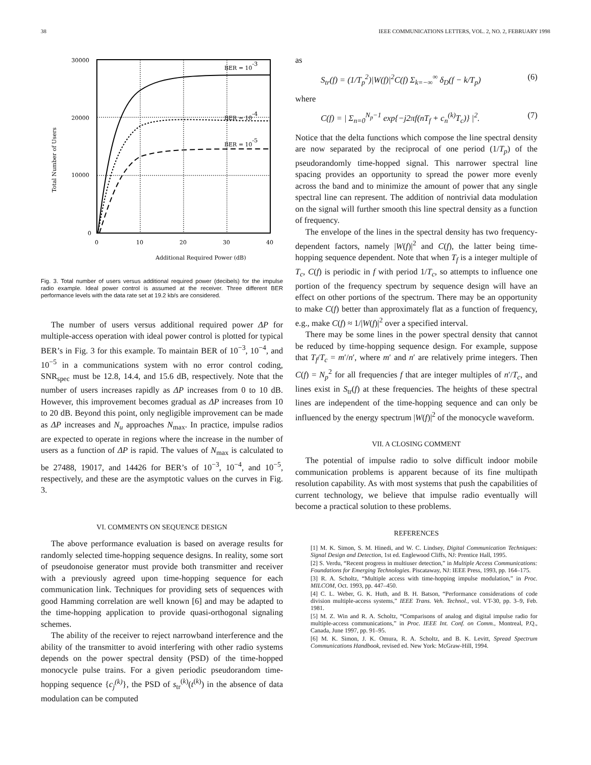38 IEEE COMMUNICATIONS LETTERS, VOL. 2, NO. 2, FEBRUARY 1998
BER = 10-3
BER = 10-4
BER = 10-5
30000
20000
10000
0
0
10
20
30
40
Additional Required Power (dB)
Total Number of Users
Fig. 3. Total number of users versus additional required power (decibels) for the impulse radio example. Ideal power control is assumed at the receiver. Three different BER performance levels with the data rate set at 19.2 kb/s are considered.
The number of users versus additional required power ΔP for multiple-access operation with ideal power control is plotted for typical BER’s in Fig. 3 for this example. To maintain BER of 10<sup>−3</sup>, 10<sup>−4</sup>, and 10<sup>−5</sup> in a communications system with no error control coding, SNR<sub>spec</sub> must be 12.8, 14.4, and 15.6 dB, respectively. Note that the number of users increases rapidly as ΔP increases from 0 to 10 dB. However, this improvement becomes gradual as ΔP increases from 10 to 20 dB. Beyond this point, only negligible improvement can be made as ΔP increases and N<sub>u</sub> approaches N<sub>max</sub>. In practice, impulse radios are expected to operate in regions where the increase in the number of users as a function of ΔP is rapid. The values of N<sub>max</sub> is calculated to be 27488, 19017, and 14426 for BER’s of 10<sup>−3</sup>, 10<sup>−4</sup>, and 10<sup>−5</sup>, respectively, and these are the asymptotic values on the curves in Fig. 3.
VI. COMMENTS ON SEQUENCE DESIGN
The above performance evaluation is based on average results for randomly selected time-hopping sequence designs. In reality, some sort of pseudonoise generator must provide both transmitter and receiver with a previously agreed upon time-hopping sequence for each communication link. Techniques for providing sets of sequences with good Hamming correlation are well known [6] and may be adapted to the time-hopping application to provide quasi-orthogonal signaling schemes.
The ability of the receiver to reject narrowband interference and the ability of the transmitter to avoid interfering with other radio systems depends on the power spectral density (PSD) of the time-hopped monocycle pulse trains. For a given periodic pseudorandom time-hopping sequence {c<sub>j</sub><sup>(k)</sup>}, the PSD of s<sub>tr</sub><sup>(k)</sup>(t<sup>(k)</sup>) in the absence of data modulation can be computed
as
S<sub>tr</sub>(f) = (1/T<sub>p</sub><sup>2</sup>)|W(f)|<sup>2</sup>C(f) Σ<sub>k=−∞</sub><sup>∞</sup> δ<sub>D</sub>(f − k/T<sub>p</sub>) (6)
where
C(f) = | Σ<sub>n=0</sub><sup>N<sub>p</sub>−1</sup> exp{−j2πf(nT<sub>f</sub> + c<sub>n</sub><sup>(k)</sup>T<sub>c</sub>)} |<sup>2</sup>. (7)
Notice that the delta functions which compose the line spectral density are now separated by the reciprocal of one period (1/T<sub>p</sub>) of the pseudorandomly time-hopped signal. This narrower spectral line spacing provides an opportunity to spread the power more evenly across the band and to minimize the amount of power that any single spectral line can represent. The addition of nontrivial data modulation on the signal will further smooth this line spectral density as a function of frequency.
The envelope of the lines in the spectral density has two frequency-dependent factors, namely |W(f)|<sup>2</sup> and C(f), the latter being time-hopping sequence dependent. Note that when T<sub>f</sub> is a integer multiple of T<sub>c</sub>, C(f) is periodic in f with period 1/T<sub>c</sub>, so attempts to influence one portion of the frequency spectrum by sequence design will have an effect on other portions of the spectrum. There may be an opportunity to make C(f) better than approximately flat as a function of frequency, e.g., make C(f) ≈ 1/|W(f)|<sup>2</sup> over a specified interval.
There may be some lines in the power spectral density that cannot be reduced by time-hopping sequence design. For example, suppose that T<sub>f</sub>/T<sub>c</sub> = m′/n′, where m′ and n′ are relatively prime integers. Then C(f) = N<sub>p</sub><sup>2</sup> for all frequencies f that are integer multiples of n′/T<sub>c</sub>, and lines exist in S<sub>tr</sub>(f) at these frequencies. The heights of these spectral lines are independent of the time-hopping sequence and can only be influenced by the energy spectrum |W(f)|<sup>2</sup> of the monocycle waveform.
VII. A CLOSING COMMENT
The potential of impulse radio to solve difficult indoor mobile communication problems is apparent because of its fine multipath resolution capability. As with most systems that push the capabilities of current technology, we believe that impulse radio eventually will become a practical solution to these problems.
REFERENCES
[1] M. K. Simon, S. M. Hinedi, and W. C. Lindsey, Digital Communication Techniques: Signal Design and Detection, 1st ed. Englewood Cliffs, NJ: Prentice Hall, 1995.
[2] S. Verdu, “Recent progress in multiuser detection,” in Multiple Access Communications: Foundations for Emerging Technologies. Piscataway, NJ: IEEE Press, 1993, pp. 164–175.
[3] R. A. Scholtz, “Multiple access with time-hopping impulse modulation,” in Proc. MILCOM, Oct. 1993, pp. 447–450.
[4] C. L. Weber, G. K. Huth, and B. H. Batson, “Performance considerations of code division multiple-access systems,” IEEE Trans. Veh. Technol., vol. VT-30, pp. 3–9, Feb. 1981.
[5] M. Z. Win and R. A. Scholtz, “Comparisons of analog and digital impulse radio for multiple-access communications,” in Proc. IEEE Int. Conf. on Comm., Montreal, P.Q., Canada, June 1997, pp. 91–95.
[6] M. K. Simon, J. K. Omura, R. A. Scholtz, and B. K. Levitt, Spread Spectrum Communications Handbook, revised ed. New York: McGraw-Hill, 1994.